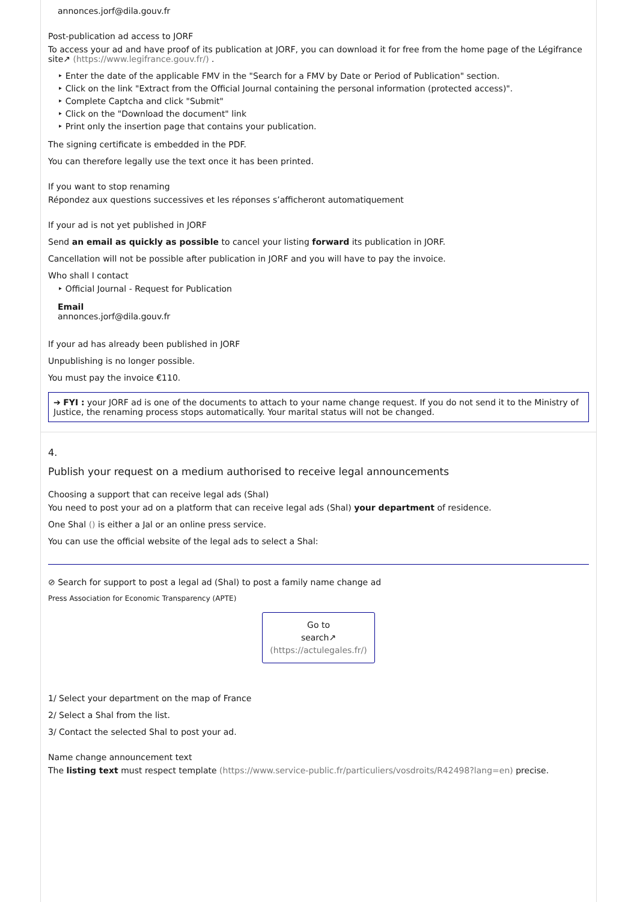annonces.jorf@dila.gouv.fr
Post-publication ad access to JORF
To access your ad and have proof of its publication at JORF, you can download it for free from the home page of the Légifrance site↗ (https://www.legifrance.gouv.fr/) .
‣ Enter the date of the applicable FMV in the "Search for a FMV by Date or Period of Publication" section.
‣ Click on the link "Extract from the Official Journal containing the personal information (protected access)".
‣ Complete Captcha and click "Submit"
‣ Click on the "Download the document" link
‣ Print only the insertion page that contains your publication.
The signing certificate is embedded in the PDF.
You can therefore legally use the text once it has been printed.
If you want to stop renaming
Répondez aux questions successives et les réponses s’afficheront automatiquement
If your ad is not yet published in JORF
Send an email as quickly as possible to cancel your listing forward its publication in JORF.
Cancellation will not be possible after publication in JORF and you will have to pay the invoice.
Who shall I contact
‣ Official Journal - Request for Publication
Email
annonces.jorf@dila.gouv.fr
If your ad has already been published in JORF
Unpublishing is no longer possible.
You must pay the invoice €110.
➔ FYI : your JORF ad is one of the documents to attach to your name change request. If you do not send it to the Ministry of Justice, the renaming process stops automatically. Your marital status will not be changed.
4.
Publish your request on a medium authorised to receive legal announcements
Choosing a support that can receive legal ads (Shal)
You need to post your ad on a platform that can receive legal ads (Shal) your department of residence.
One Shal () is either a Jal or an online press service.
You can use the official website of the legal ads to select a Shal:
⊘ Search for support to post a legal ad (Shal) to post a family name change ad
Press Association for Economic Transparency (APTE)
Go to
search↗
(https://actulegales.fr/)
1/ Select your department on the map of France
2/ Select a Shal from the list.
3/ Contact the selected Shal to post your ad.
Name change announcement text
The listing text must respect template (https://www.service-public.fr/particuliers/vosdroits/R42498?lang=en) precise.